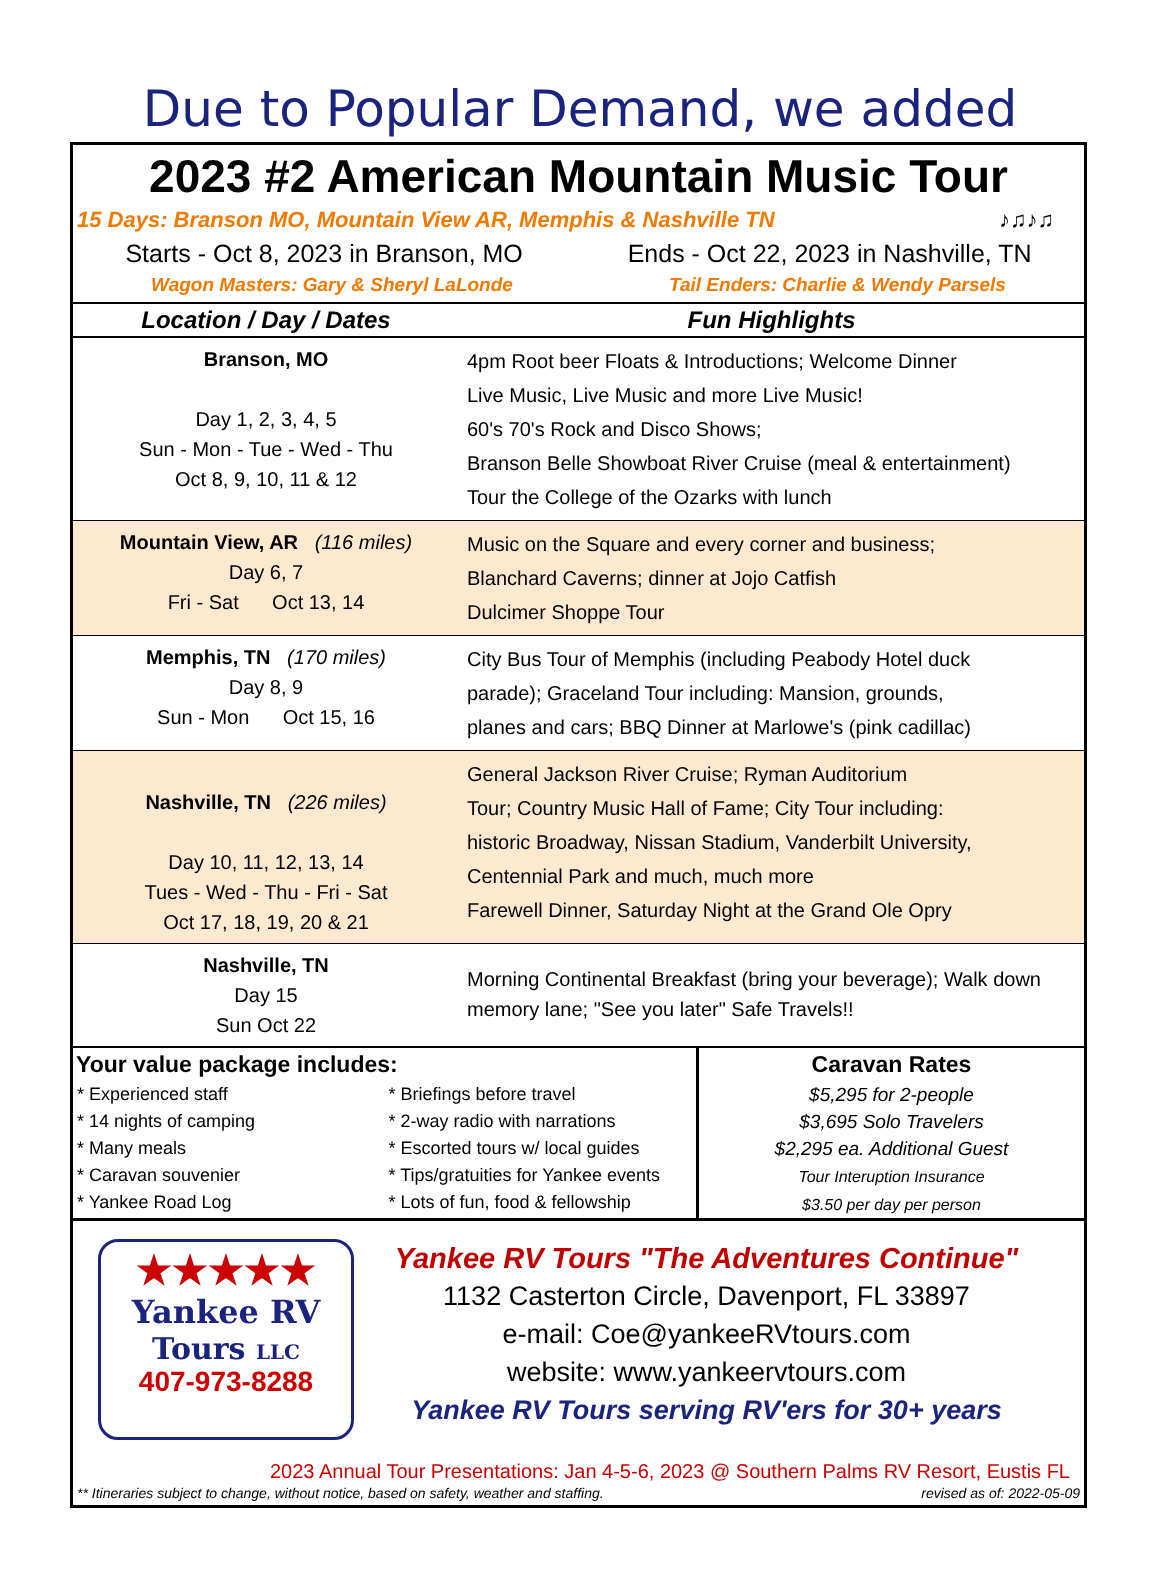Due to Popular Demand, we added
2023 #2 American Mountain Music Tour
15 Days: Branson MO, Mountain View AR, Memphis & Nashville TN ♪♫♪♫
Starts - Oct 8, 2023 in Branson, MO Ends - Oct 22, 2023 in Nashville, TN
Wagon Masters: Gary & Sheryl LaLonde Tail Enders: Charlie & Wendy Parsels
| Location / Day / Dates | Fun Highlights |
| --- | --- |
| Branson, MO Day 1, 2, 3, 4, 5 Sun - Mon - Tue - Wed - Thu Oct 8, 9, 10, 11 & 12 | 4pm Root beer Floats & Introductions; Welcome Dinner Live Music, Live Music and more Live Music! 60's 70's Rock and Disco Shows; Branson Belle Showboat River Cruise (meal & entertainment) Tour the College of the Ozarks with lunch |
| Mountain View, AR (116 miles) Day 6, 7 Fri - Sat Oct 13, 14 | Music on the Square and every corner and business; Blanchard Caverns; dinner at Jojo Catfish Dulcimer Shoppe Tour |
| Memphis, TN (170 miles) Day 8, 9 Sun - Mon Oct 15, 16 | City Bus Tour of Memphis (including Peabody Hotel duck parade); Graceland Tour including: Mansion, grounds, planes and cars; BBQ Dinner at Marlowe's (pink cadillac) |
| Nashville, TN (226 miles) Day 10, 11, 12, 13, 14 Tues - Wed - Thu - Fri - Sat Oct 17, 18, 19, 20 & 21 | General Jackson River Cruise; Ryman Auditorium Tour; Country Music Hall of Fame; City Tour including: historic Broadway, Nissan Stadium, Vanderbilt University, Centennial Park and much, much more Farewell Dinner, Saturday Night at the Grand Ole Opry |
| Nashville, TN Day 15 Sun Oct 22 | Morning Continental Breakfast (bring your beverage); Walk down memory lane; "See you later" Safe Travels!! |
Your value package includes:
* Experienced staff
* 14 nights of camping
* Many meals
* Caravan souvenier
* Yankee Road Log
* Briefings before travel
* 2-way radio with narrations
* Escorted tours w/ local guides
* Tips/gratuities for Yankee events
* Lots of fun, food & fellowship
Caravan Rates
$5,295 for 2-people
$3,695 Solo Travelers
$2,295 ea. Additional Guest
Tour Interuption Insurance
$3.50 per day per person
★★★★★
Yankee RV
Tours LLC
407-973-8288
Yankee RV Tours "The Adventures Continue"
1132 Casterton Circle, Davenport, FL 33897
e-mail: Coe@yankeeRVtours.com
website: www.yankeervtours.com
Yankee RV Tours serving RV'ers for 30+ years
2023 Annual Tour Presentations: Jan 4-5-6, 2023 @ Southern Palms RV Resort, Eustis FL
** Itineraries subject to change, without notice, based on safety, weather and staffing. revised as of: 2022-05-09